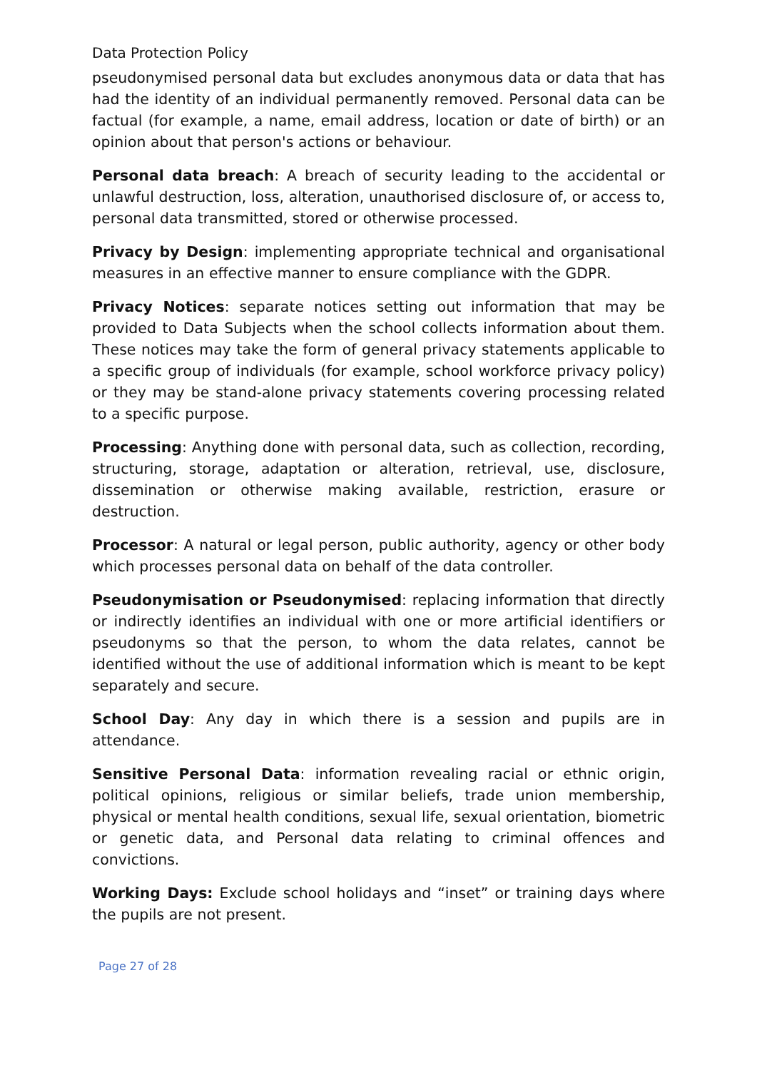Data Protection Policy
pseudonymised personal data but excludes anonymous data or data that has had the identity of an individual permanently removed. Personal data can be factual (for example, a name, email address, location or date of birth) or an opinion about that person's actions or behaviour.
Personal data breach: A breach of security leading to the accidental or unlawful destruction, loss, alteration, unauthorised disclosure of, or access to, personal data transmitted, stored or otherwise processed.
Privacy by Design: implementing appropriate technical and organisational measures in an effective manner to ensure compliance with the GDPR.
Privacy Notices: separate notices setting out information that may be provided to Data Subjects when the school collects information about them. These notices may take the form of general privacy statements applicable to a specific group of individuals (for example, school workforce privacy policy) or they may be stand-alone privacy statements covering processing related to a specific purpose.
Processing: Anything done with personal data, such as collection, recording, structuring, storage, adaptation or alteration, retrieval, use, disclosure, dissemination or otherwise making available, restriction, erasure or destruction.
Processor: A natural or legal person, public authority, agency or other body which processes personal data on behalf of the data controller.
Pseudonymisation or Pseudonymised: replacing information that directly or indirectly identifies an individual with one or more artificial identifiers or pseudonyms so that the person, to whom the data relates, cannot be identified without the use of additional information which is meant to be kept separately and secure.
School Day: Any day in which there is a session and pupils are in attendance.
Sensitive Personal Data: information revealing racial or ethnic origin, political opinions, religious or similar beliefs, trade union membership, physical or mental health conditions, sexual life, sexual orientation, biometric or genetic data, and Personal data relating to criminal offences and convictions.
Working Days: Exclude school holidays and “inset” or training days where the pupils are not present.
Page 27 of 28